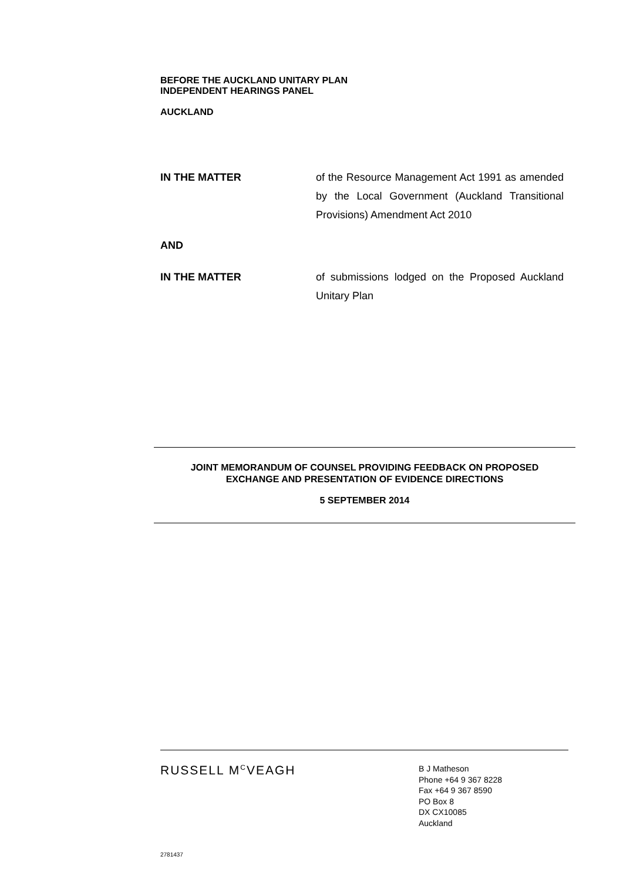BEFORE THE AUCKLAND UNITARY PLAN
INDEPENDENT HEARINGS PANEL
AUCKLAND
IN THE MATTER of the Resource Management Act 1991 as amended by the Local Government (Auckland Transitional Provisions) Amendment Act 2010
AND
IN THE MATTER of submissions lodged on the Proposed Auckland Unitary Plan
JOINT MEMORANDUM OF COUNSEL PROVIDING FEEDBACK ON PROPOSED
EXCHANGE AND PRESENTATION OF EVIDENCE DIRECTIONS
5 SEPTEMBER 2014
RUSSELL M<sup>C</sup>VEAGH
B J Matheson
Phone +64 9 367 8228
Fax +64 9 367 8590
PO Box 8
DX CX10085
Auckland
2781437